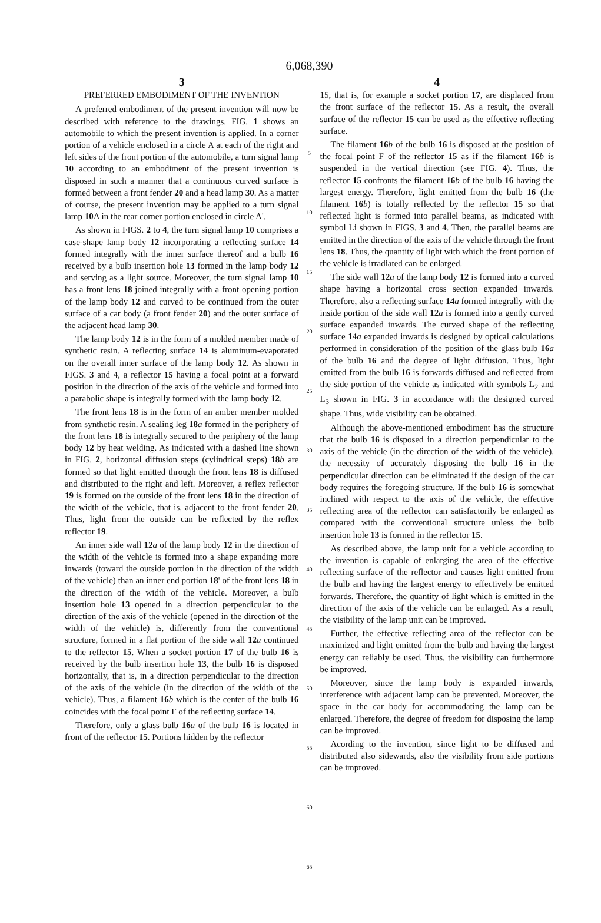6,068,390
3
PREFERRED EMBODIMENT OF THE INVENTION
A preferred embodiment of the present invention will now be described with reference to the drawings. FIG. 1 shows an automobile to which the present invention is applied. In a corner portion of a vehicle enclosed in a circle A at each of the right and left sides of the front portion of the automobile, a turn signal lamp 10 according to an embodiment of the present invention is disposed in such a manner that a continuous curved surface is formed between a front fender 20 and a head lamp 30. As a matter of course, the present invention may be applied to a turn signal lamp 10 A in the rear corner portion enclosed in circle A'.
As shown in FIGS. 2 to 4, the turn signal lamp 10 comprises a case-shape lamp body 12 incorporating a reflecting surface 14 formed integrally with the inner surface thereof and a bulb 16 received by a bulb insertion hole 13 formed in the lamp body 12 and serving as a light source. Moreover, the turn signal lamp 10 has a front lens 18 joined integrally with a front opening portion of the lamp body 12 and curved to be continued from the outer surface of a car body (a front fender 20) and the outer surface of the adjacent head lamp 30.
The lamp body 12 is in the form of a molded member made of synthetic resin. A reflecting surface 14 is aluminum-evaporated on the overall inner surface of the lamp body 12. As shown in FIGS. 3 and 4, a reflector 15 having a focal point at a forward position in the direction of the axis of the vehicle and formed into a parabolic shape is integrally formed with the lamp body 12.
The front lens 18 is in the form of an amber member molded from synthetic resin. A sealing leg 18 a formed in the periphery of the front lens 18 is integrally secured to the periphery of the lamp body 12 by heat welding. As indicated with a dashed line shown in FIG. 2, horizontal diffusion steps (cylindrical steps) 18 b are formed so that light emitted through the front lens 18 is diffused and distributed to the right and left. Moreover, a reflex reflector 19 is formed on the outside of the front lens 18 in the direction of the width of the vehicle, that is, adjacent to the front fender 20. Thus, light from the outside can be reflected by the reflex reflector 19.
An inner side wall 12 a of the lamp body 12 in the direction of the width of the vehicle is formed into a shape expanding more inwards (toward the outside portion in the direction of the width of the vehicle) than an inner end portion 18' of the front lens 18 in the direction of the width of the vehicle. Moreover, a bulb insertion hole 13 opened in a direction perpendicular to the direction of the axis of the vehicle (opened in the direction of the width of the vehicle) is, differently from the conventional structure, formed in a flat portion of the side wall 12 a continued to the reflector 15. When a socket portion 17 of the bulb 16 is received by the bulb insertion hole 13, the bulb 16 is disposed horizontally, that is, in a direction perpendicular to the direction of the axis of the vehicle (in the direction of the width of the vehicle). Thus, a filament 16 b which is the center of the bulb 16 coincides with the focal point F of the reflecting surface 14.
Therefore, only a glass bulb 16 a of the bulb 16 is located in front of the reflector 15. Portions hidden by the reflector
5
10
15
20
25
30
35
40
45
50
55
60
65
4
15, that is, for example a socket portion 17, are displaced from the front surface of the reflector 15. As a result, the overall surface of the reflector 15 can be used as the effective reflecting surface.
The filament 16 b of the bulb 16 is disposed at the position of the focal point F of the reflector 15 as if the filament 16 b is suspended in the vertical direction (see FIG. 4). Thus, the reflector 15 confronts the filament 16 b of the bulb 16 having the largest energy. Therefore, light emitted from the bulb 16 (the filament 16 b) is totally reflected by the reflector 15 so that reflected light is formed into parallel beams, as indicated with symbol Li shown in FIGS. 3 and 4. Then, the parallel beams are emitted in the direction of the axis of the vehicle through the front lens 18. Thus, the quantity of light with which the front portion of the vehicle is irradiated can be enlarged.
The side wall 12 a of the lamp body 12 is formed into a curved shape having a horizontal cross section expanded inwards. Therefore, also a reflecting surface 14 a formed integrally with the inside portion of the side wall 12 a is formed into a gently curved surface expanded inwards. The curved shape of the reflecting surface 14 a expanded inwards is designed by optical calculations performed in consideration of the position of the glass bulb 16 a of the bulb 16 and the degree of light diffusion. Thus, light emitted from the bulb 16 is forwards diffused and reflected from the side portion of the vehicle as indicated with symbols L<sub>2</sub> and L<sub>3</sub> shown in FIG. 3 in accordance with the designed curved shape. Thus, wide visibility can be obtained.
Although the above-mentioned embodiment has the structure that the bulb 16 is disposed in a direction perpendicular to the axis of the vehicle (in the direction of the width of the vehicle), the necessity of accurately disposing the bulb 16 in the perpendicular direction can be eliminated if the design of the car body requires the foregoing structure. If the bulb 16 is somewhat inclined with respect to the axis of the vehicle, the effective reflecting area of the reflector can satisfactorily be enlarged as compared with the conventional structure unless the bulb insertion hole 13 is formed in the reflector 15.
As described above, the lamp unit for a vehicle according to the invention is capable of enlarging the area of the effective reflecting surface of the reflector and causes light emitted from the bulb and having the largest energy to effectively be emitted forwards. Therefore, the quantity of light which is emitted in the direction of the axis of the vehicle can be enlarged. As a result, the visibility of the lamp unit can be improved.
Further, the effective reflecting area of the reflector can be maximized and light emitted from the bulb and having the largest energy can reliably be used. Thus, the visibility can furthermore be improved.
Moreover, since the lamp body is expanded inwards, interference with adjacent lamp can be prevented. Moreover, the space in the car body for accommodating the lamp can be enlarged. Therefore, the degree of freedom for disposing the lamp can be improved.
Acording to the invention, since light to be diffused and distributed also sidewards, also the visibility from side portions can be improved.